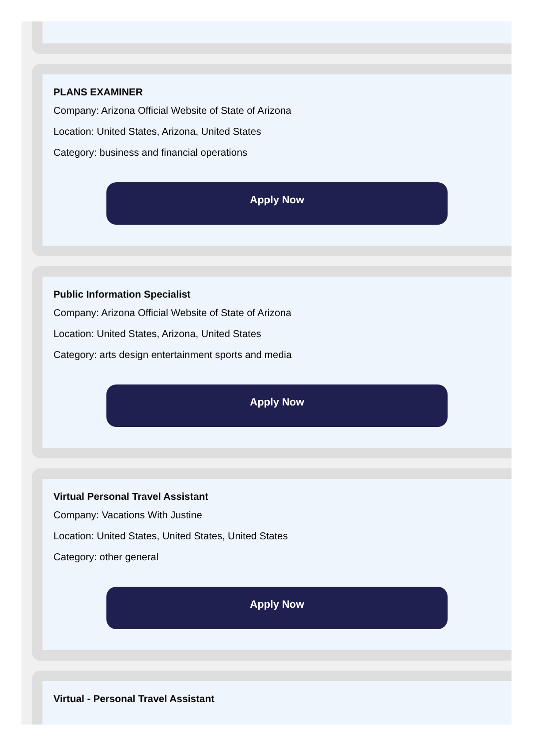PLANS EXAMINER
Company: Arizona Official Website of State of Arizona
Location: United States, Arizona, United States
Category: business and financial operations
Apply Now
Public Information Specialist
Company: Arizona Official Website of State of Arizona
Location: United States, Arizona, United States
Category: arts design entertainment sports and media
Apply Now
Virtual Personal Travel Assistant
Company: Vacations With Justine
Location: United States, United States, United States
Category: other general
Apply Now
Virtual - Personal Travel Assistant